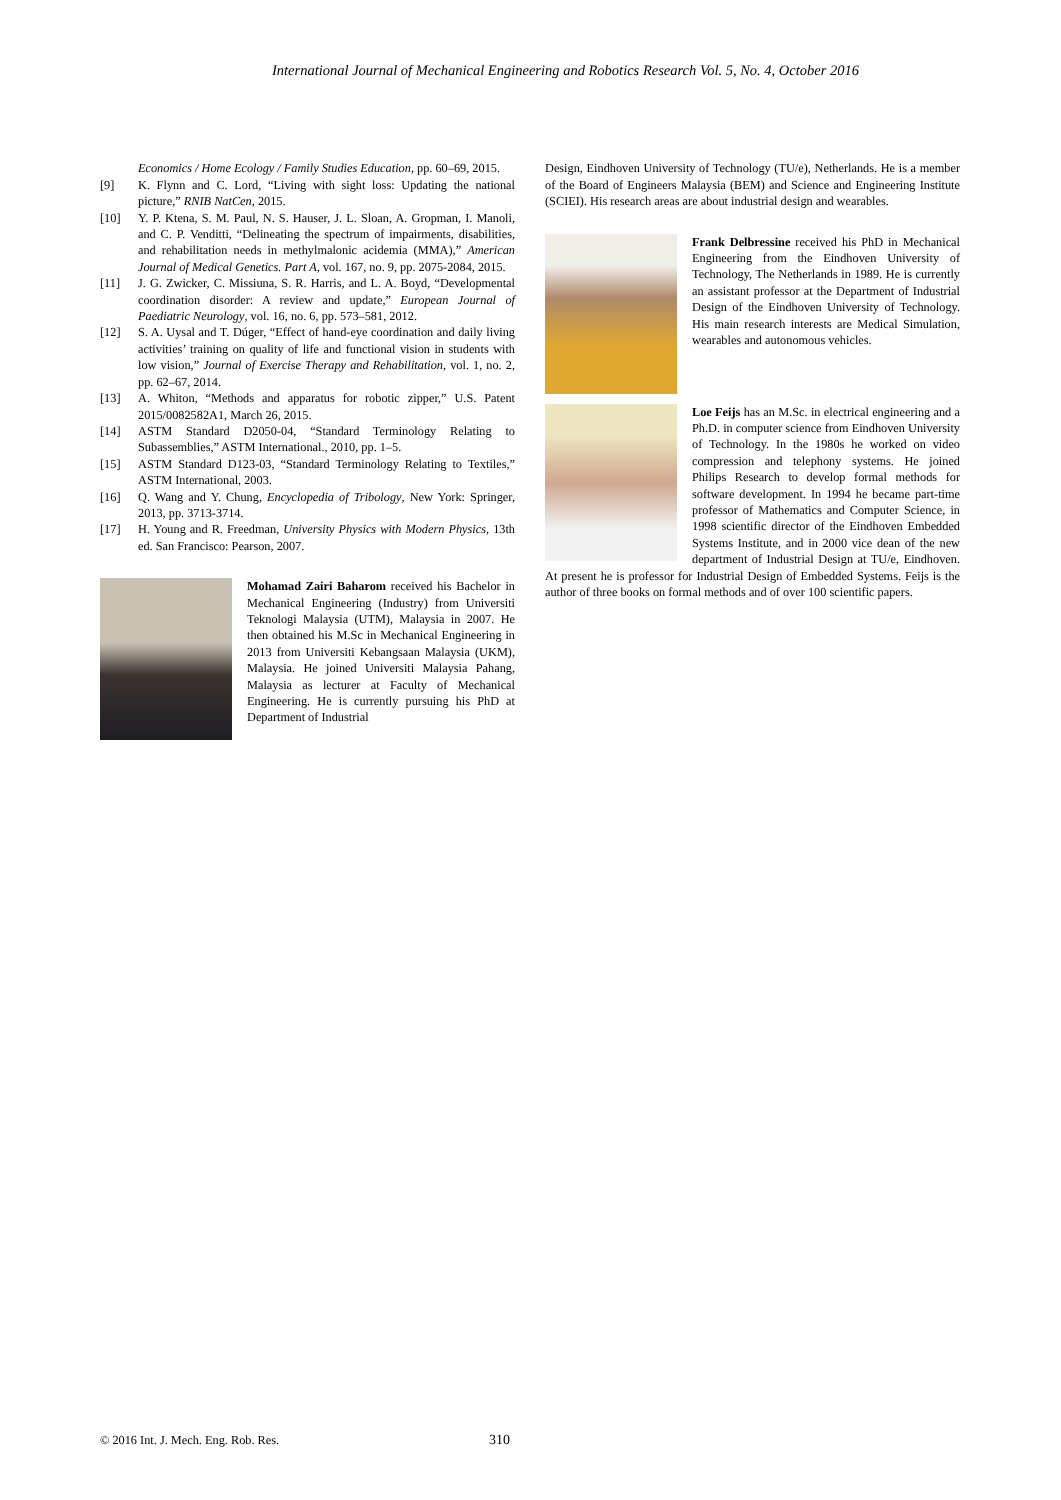International Journal of Mechanical Engineering and Robotics Research Vol. 5, No. 4, October 2016
Economics / Home Ecology / Family Studies Education, pp. 60–69, 2015.
[9] K. Flynn and C. Lord, “Living with sight loss: Updating the national picture,” RNIB NatCen, 2015.
[10] Y. P. Ktena, S. M. Paul, N. S. Hauser, J. L. Sloan, A. Gropman, I. Manoli, and C. P. Venditti, “Delineating the spectrum of impairments, disabilities, and rehabilitation needs in methylmalonic acidemia (MMA),” American Journal of Medical Genetics. Part A, vol. 167, no. 9, pp. 2075-2084, 2015.
[11] J. G. Zwicker, C. Missiuna, S. R. Harris, and L. A. Boyd, “Developmental coordination disorder: A review and update,” European Journal of Paediatric Neurology, vol. 16, no. 6, pp. 573–581, 2012.
[12] S. A. Uysal and T. Dúger, “Effect of hand-eye coordination and daily living activities’ training on quality of life and functional vision in students with low vision,” Journal of Exercise Therapy and Rehabilitation, vol. 1, no. 2, pp. 62–67, 2014.
[13] A. Whiton, “Methods and apparatus for robotic zipper,” U.S. Patent 2015/0082582A1, March 26, 2015.
[14] ASTM Standard D2050-04, “Standard Terminology Relating to Subassemblies,” ASTM International., 2010, pp. 1–5.
[15] ASTM Standard D123-03, “Standard Terminology Relating to Textiles,” ASTM International, 2003.
[16] Q. Wang and Y. Chung, Encyclopedia of Tribology, New York: Springer, 2013, pp. 3713-3714.
[17] H. Young and R. Freedman, University Physics with Modern Physics, 13th ed. San Francisco: Pearson, 2007.
Mohamad Zairi Baharom received his Bachelor in Mechanical Engineering (Industry) from Universiti Teknologi Malaysia (UTM), Malaysia in 2007. He then obtained his M.Sc in Mechanical Engineering in 2013 from Universiti Kebangsaan Malaysia (UKM), Malaysia. He joined Universiti Malaysia Pahang, Malaysia as lecturer at Faculty of Mechanical Engineering. He is currently pursuing his PhD at Department of Industrial
Design, Eindhoven University of Technology (TU/e), Netherlands. He is a member of the Board of Engineers Malaysia (BEM) and Science and Engineering Institute (SCIEI). His research areas are about industrial design and wearables.
Frank Delbressine received his PhD in Mechanical Engineering from the Eindhoven University of Technology, The Netherlands in 1989. He is currently an assistant professor at the Department of Industrial Design of the Eindhoven University of Technology. His main research interests are Medical Simulation, wearables and autonomous vehicles.
Loe Feijs has an M.Sc. in electrical engineering and a Ph.D. in computer science from Eindhoven University of Technology. In the 1980s he worked on video compression and telephony systems. He joined Philips Research to develop formal methods for software development. In 1994 he became part-time professor of Mathematics and Computer Science, in 1998 scientific director of the Eindhoven Embedded Systems Institute, and in 2000 vice dean of the new department of Industrial Design at TU/e, Eindhoven. At present he is professor for Industrial Design of Embedded Systems. Feijs is the author of three books on formal methods and of over 100 scientific papers.
© 2016 Int. J. Mech. Eng. Rob. Res. 310